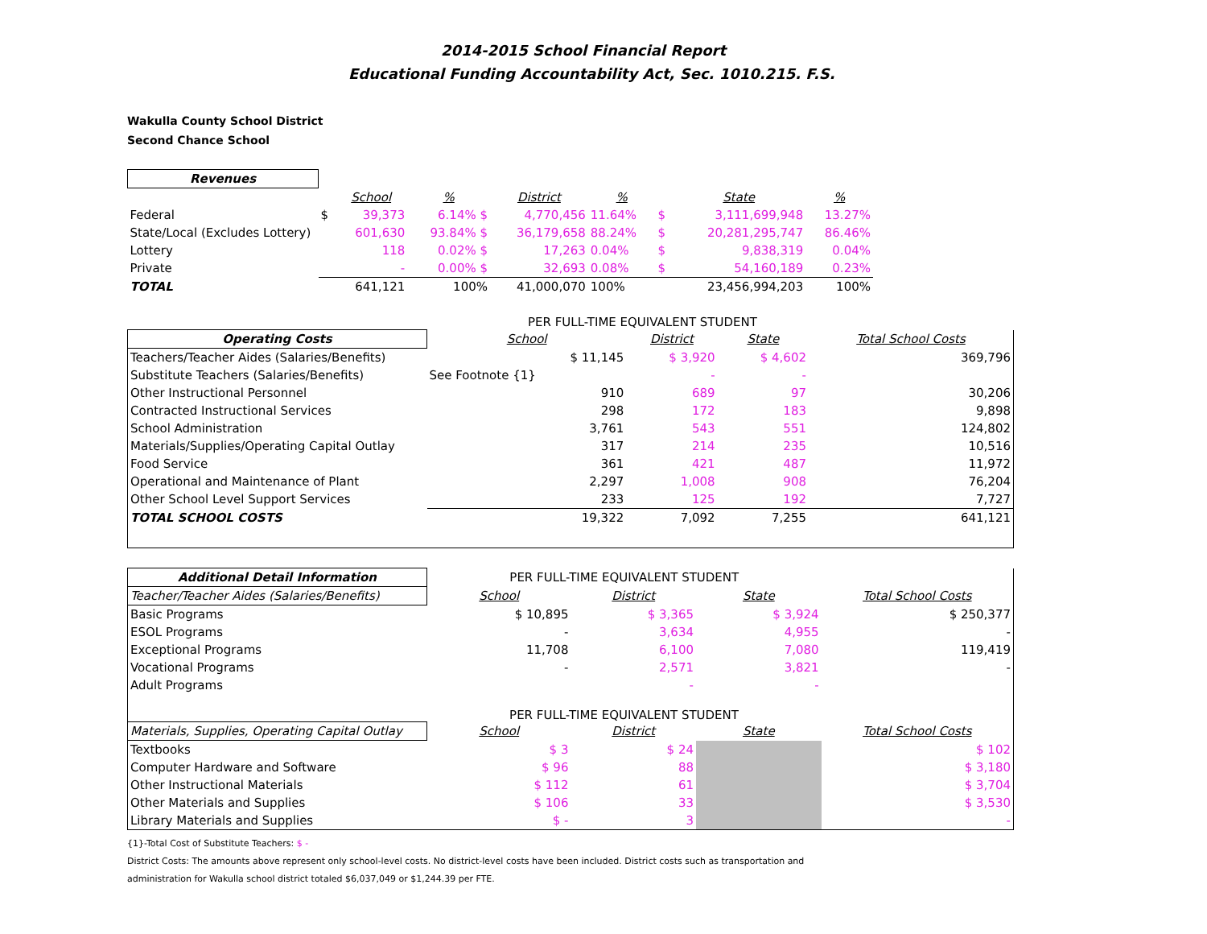2014-2015 School Financial Report
Educational Funding Accountability Act, Sec. 1010.215. F.S.
Wakulla County School District
Second Chance School
| Revenues | | | | | | | | | |
| | | School | % | District | % | | State | % | |
| Federal | $ | 39,373 | 6.14% $ | 4,770,456 | 11.64% | $ | 3,111,699,948 | 13.27% | |
| State/Local (Excludes Lottery) | | 601,630 | 93.84% $ | 36,179,658 | 88.24% | $ | 20,281,295,747 | 86.46% | |
| Lottery | | 118 | 0.02% $ | 17,263 | 0.04% | $ | 9,838,319 | 0.04% | |
| Private | | - | 0.00% $ | 32,693 | 0.08% | $ | 54,160,189 | 0.23% | |
| TOTAL | | 641,121 | 100% | 41,000,070 | 100% | | 23,456,994,203 | 100% | |
PER FULL-TIME EQUIVALENT STUDENT
| Operating Costs | School | District | State | Total School Costs |
| Teachers/Teacher Aides (Salaries/Benefits) | $ 11,145 | $ 3,920 | $ 4,602 | 369,796 |
| Substitute Teachers (Salaries/Benefits) | See Footnote {1} | - | - | |
| Other Instructional Personnel | 910 | 689 | 97 | 30,206 |
| Contracted Instructional Services | 298 | 172 | 183 | 9,898 |
| School Administration | 3,761 | 543 | 551 | 124,802 |
| Materials/Supplies/Operating Capital Outlay | 317 | 214 | 235 | 10,516 |
| Food Service | 361 | 421 | 487 | 11,972 |
| Operational and Maintenance of Plant | 2,297 | 1,008 | 908 | 76,204 |
| Other School Level Support Services | 233 | 125 | 192 | 7,727 |
| TOTAL SCHOOL COSTS | 19,322 | 7,092 | 7,255 | 641,121 |
| Additional Detail Information | PER FULL-TIME EQUIVALENT STUDENT | | | |
| Teacher/Teacher Aides (Salaries/Benefits) | School | District | State | Total School Costs |
| Basic Programs | $ 10,895 | $ 3,365 | $ 3,924 | $ 250,377 |
| ESOL Programs | - | 3,634 | 4,955 | - |
| Exceptional Programs | 11,708 | 6,100 | 7,080 | 119,419 |
| Vocational Programs | - | 2,571 | 3,821 | - |
| Adult Programs | | - | - | |
| | PER FULL-TIME EQUIVALENT STUDENT | | | |
| Materials, Supplies, Operating Capital Outlay | School | District | State | Total School Costs |
| Textbooks | $ 3 | $ 24 | | $ 102 |
| Computer Hardware and Software | $ 96 | 88 | | $ 3,180 |
| Other Instructional Materials | $ 112 | 61 | | $ 3,704 |
| Other Materials and Supplies | $ 106 | 33 | | $ 3,530 |
| Library Materials and Supplies | $ - | 3 | | - |
{1}-Total Cost of Substitute Teachers: $ -
District Costs: The amounts above represent only school-level costs. No district-level costs have been included. District costs such as transportation and
administration for Wakulla school district totaled $6,037,049 or $1,244.39 per FTE.